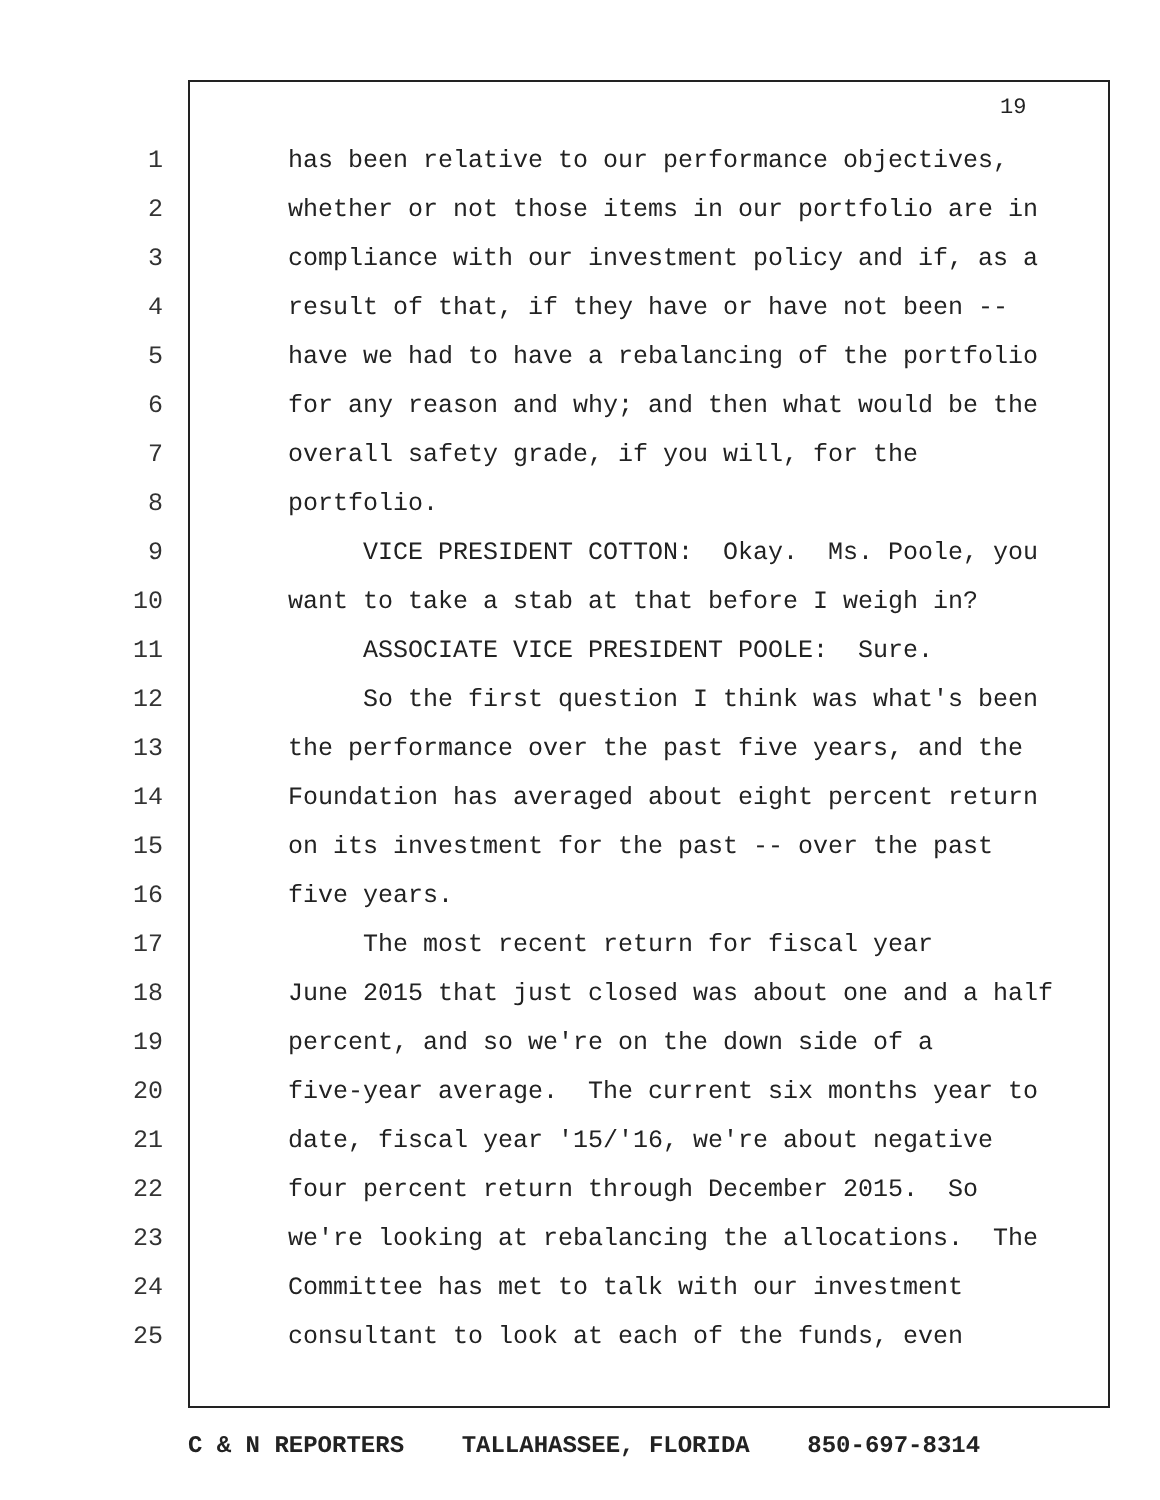19
1 has been relative to our performance objectives,
2 whether or not those items in our portfolio are in
3 compliance with our investment policy and if, as a
4 result of that, if they have or have not been --
5 have we had to have a rebalancing of the portfolio
6 for any reason and why; and then what would be the
7 overall safety grade, if you will, for the
8 portfolio.
9 VICE PRESIDENT COTTON: Okay. Ms. Poole, you
10 want to take a stab at that before I weigh in?
11 ASSOCIATE VICE PRESIDENT POOLE: Sure.
12 So the first question I think was what's been
13 the performance over the past five years, and the
14 Foundation has averaged about eight percent return
15 on its investment for the past -- over the past
16 five years.
17 The most recent return for fiscal year
18 June 2015 that just closed was about one and a half
19 percent, and so we're on the down side of a
20 five-year average. The current six months year to
21 date, fiscal year '15/'16, we're about negative
22 four percent return through December 2015. So
23 we're looking at rebalancing the allocations. The
24 Committee has met to talk with our investment
25 consultant to look at each of the funds, even
C & N REPORTERS TALLAHASSEE, FLORIDA 850-697-8314